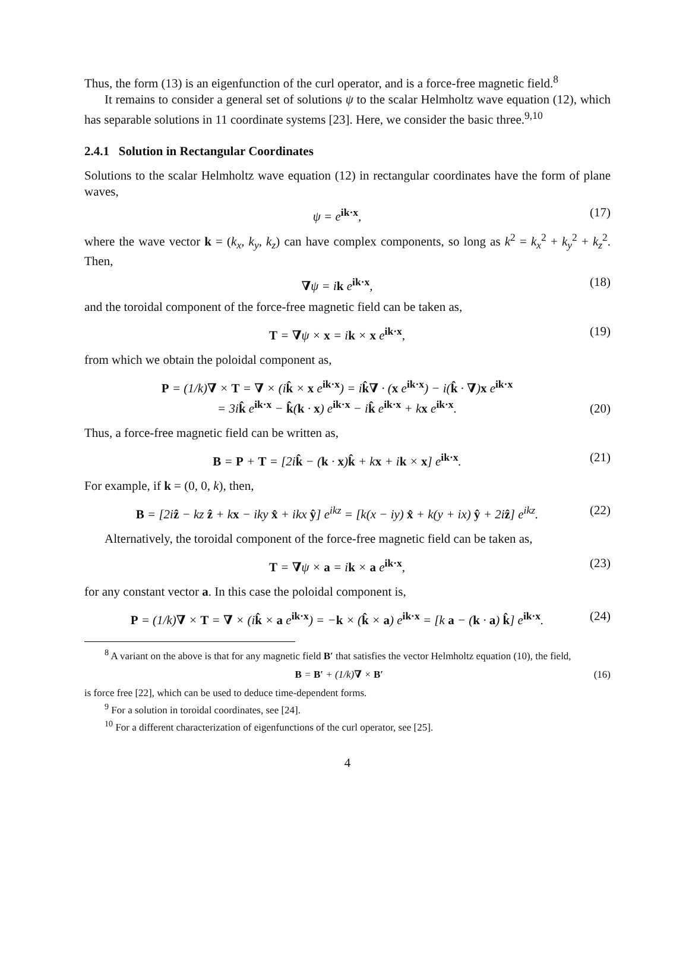Thus, the form (13) is an eigenfunction of the curl operator, and is a force-free magnetic field.<sup>8</sup>
It remains to consider a general set of solutions ψ to the scalar Helmholtz wave equation (12), which has separable solutions in 11 coordinate systems [23]. Here, we consider the basic three.<sup>9,10</sup>
2.4.1 Solution in Rectangular Coordinates
Solutions to the scalar Helmholtz wave equation (12) in rectangular coordinates have the form of plane waves,
ψ = e<sup>ik·x</sup>, (17)
where the wave vector k = (k<sub>x</sub>, k<sub>y</sub>, k<sub>z</sub>) can have complex components, so long as k<sup>2</sup> = k<sub>x</sub><sup>2</sup> + k<sub>y</sub><sup>2</sup> + k<sub>z</sub><sup>2</sup>. Then,
∇ψ = ik e<sup>ik·x</sup>, (18)
and the toroidal component of the force-free magnetic field can be taken as,
T = ∇ψ × x = ik × x e<sup>ik·x</sup>, (19)
from which we obtain the poloidal component as,
P = (1/k)∇ × T = ∇ × (ik̂ × x e<sup>ik·x</sup>) = ik̂∇ · (x e<sup>ik·x</sup>) − i(k̂ · ∇)x e<sup>ik·x</sup>
= 3ik̂ e<sup>ik·x</sup> − k̂(k · x) e<sup>ik·x</sup> − ik̂ e<sup>ik·x</sup> + kx e<sup>ik·x</sup>. (20)
Thus, a force-free magnetic field can be written as,
B = P + T = [2ik̂ − (k · x)k̂ + kx + ik × x] e<sup>ik·x</sup>. (21)
For example, if k = (0, 0, k), then,
B = [2iẑ − kz ẑ + kx − iky x̂ + ikx ŷ] e<sup>ikz</sup> = [k(x − iy) x̂ + k(y + ix) ŷ + 2iẑ] e<sup>ikz</sup>. (22)
Alternatively, the toroidal component of the force-free magnetic field can be taken as,
T = ∇ψ × a = ik × a e<sup>ik·x</sup>, (23)
for any constant vector a. In this case the poloidal component is,
P = (1/k)∇ × T = ∇ × (ik̂ × a e<sup>ik·x</sup>) = −k × (k̂ × a) e<sup>ik·x</sup> = [k a − (k · a) k̂] e<sup>ik·x</sup>. (24)
<sup>8</sup> A variant on the above is that for any magnetic field B′ that satisfies the vector Helmholtz equation (10), the field,
B = B′ + (1/k)∇ × B′ (16)
is force free [22], which can be used to deduce time-dependent forms.
<sup>9</sup> For a solution in toroidal coordinates, see [24].
<sup>10</sup> For a different characterization of eigenfunctions of the curl operator, see [25].
4